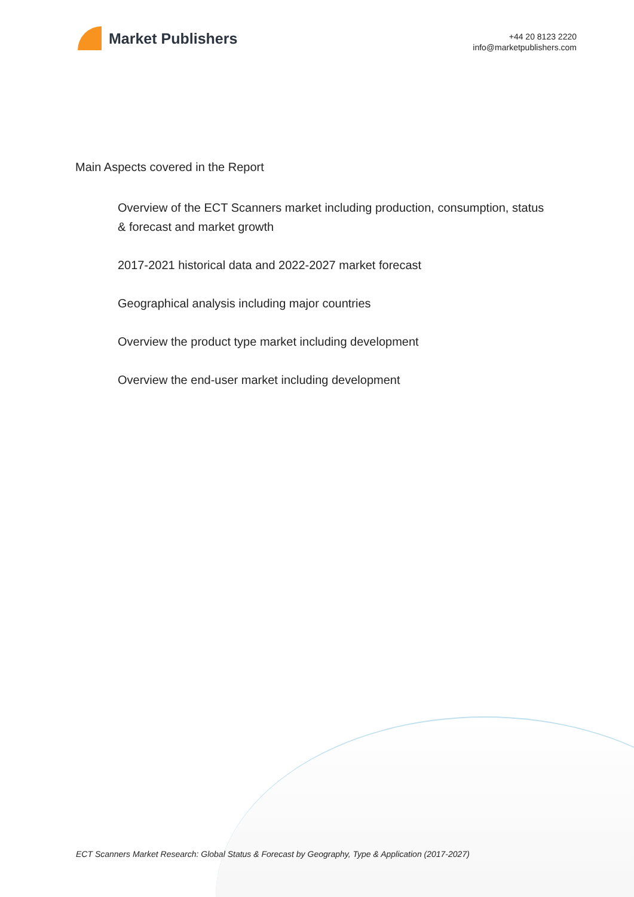Market Publishers
+44 20 8123 2220
info@marketpublishers.com
Main Aspects covered in the Report
Overview of the ECT Scanners market including production, consumption, status & forecast and market growth
2017-2021 historical data and 2022-2027 market forecast
Geographical analysis including major countries
Overview the product type market including development
Overview the end-user market including development
ECT Scanners Market Research: Global Status & Forecast by Geography, Type & Application (2017-2027)